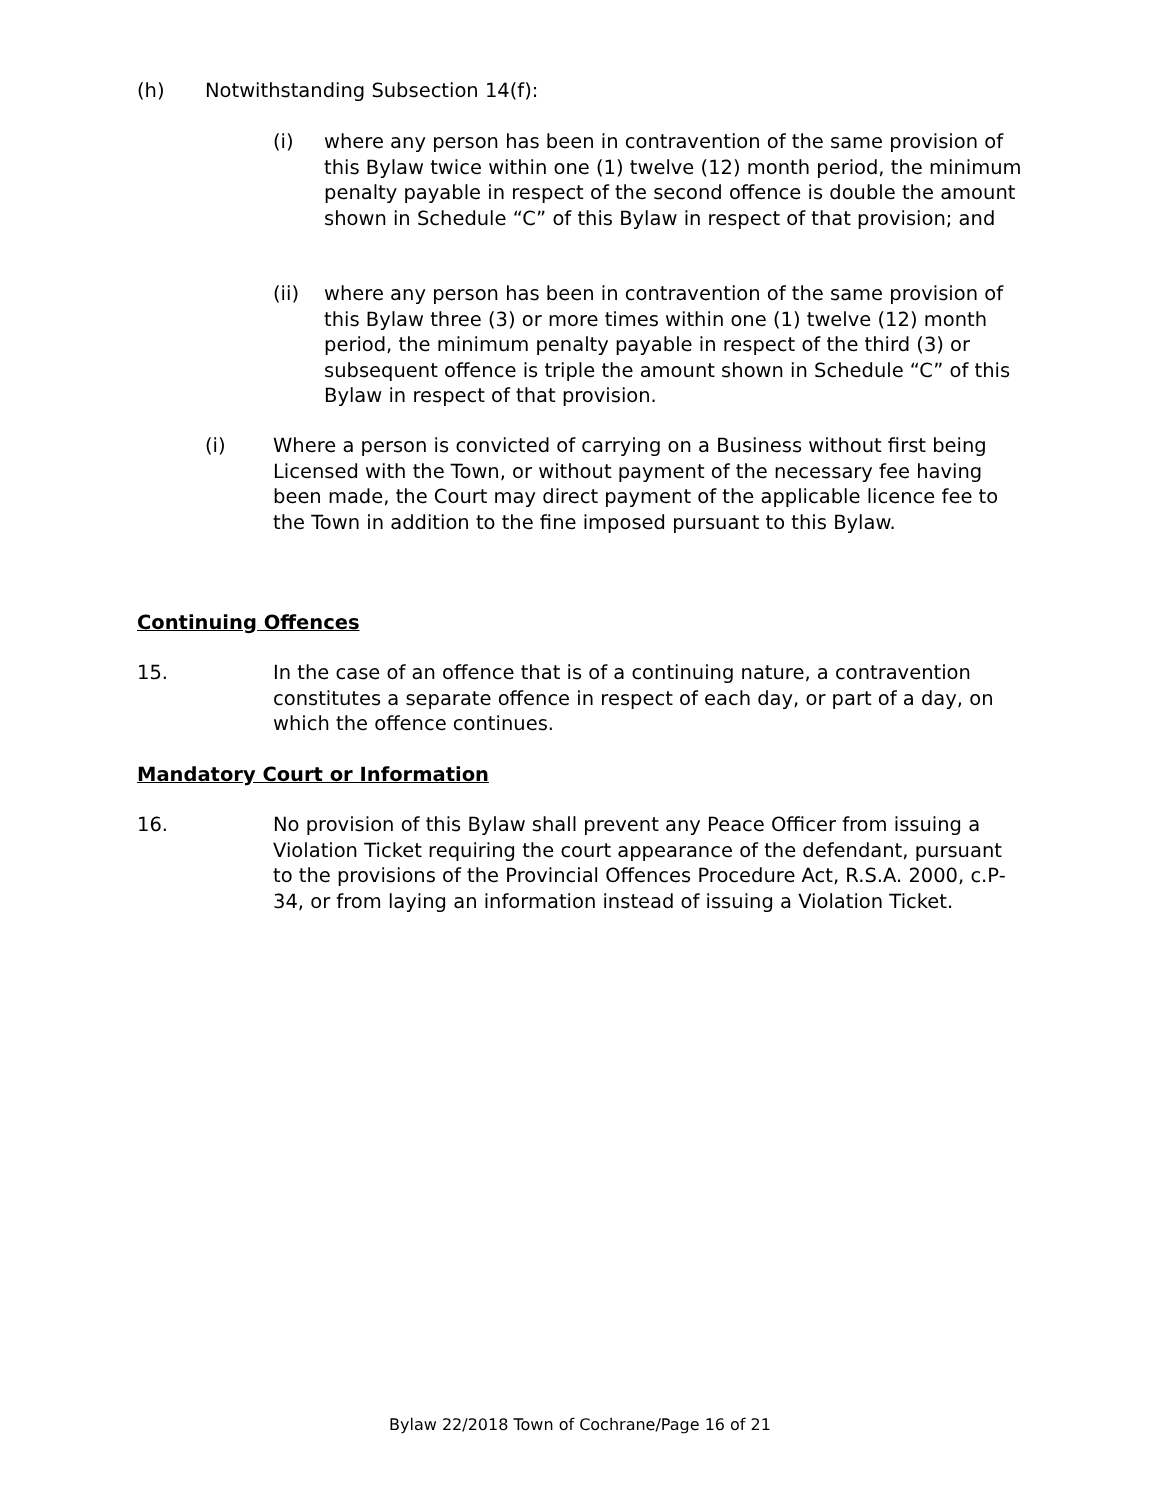(h) Notwithstanding Subsection 14(f):
(i) where any person has been in contravention of the same provision of this Bylaw twice within one (1) twelve (12) month period, the minimum penalty payable in respect of the second offence is double the amount shown in Schedule “C” of this Bylaw in respect of that provision; and
(ii) where any person has been in contravention of the same provision of this Bylaw three (3) or more times within one (1) twelve (12) month period, the minimum penalty payable in respect of the third (3) or subsequent offence is triple the amount shown in Schedule “C” of this Bylaw in respect of that provision.
(i) Where a person is convicted of carrying on a Business without first being Licensed with the Town, or without payment of the necessary fee having been made, the Court may direct payment of the applicable licence fee to the Town in addition to the fine imposed pursuant to this Bylaw.
Continuing Offences
15. In the case of an offence that is of a continuing nature, a contravention constitutes a separate offence in respect of each day, or part of a day, on which the offence continues.
Mandatory Court or Information
16. No provision of this Bylaw shall prevent any Peace Officer from issuing a Violation Ticket requiring the court appearance of the defendant, pursuant to the provisions of the Provincial Offences Procedure Act, R.S.A. 2000, c.P-34, or from laying an information instead of issuing a Violation Ticket.
Bylaw 22/2018 Town of Cochrane/Page 16 of 21